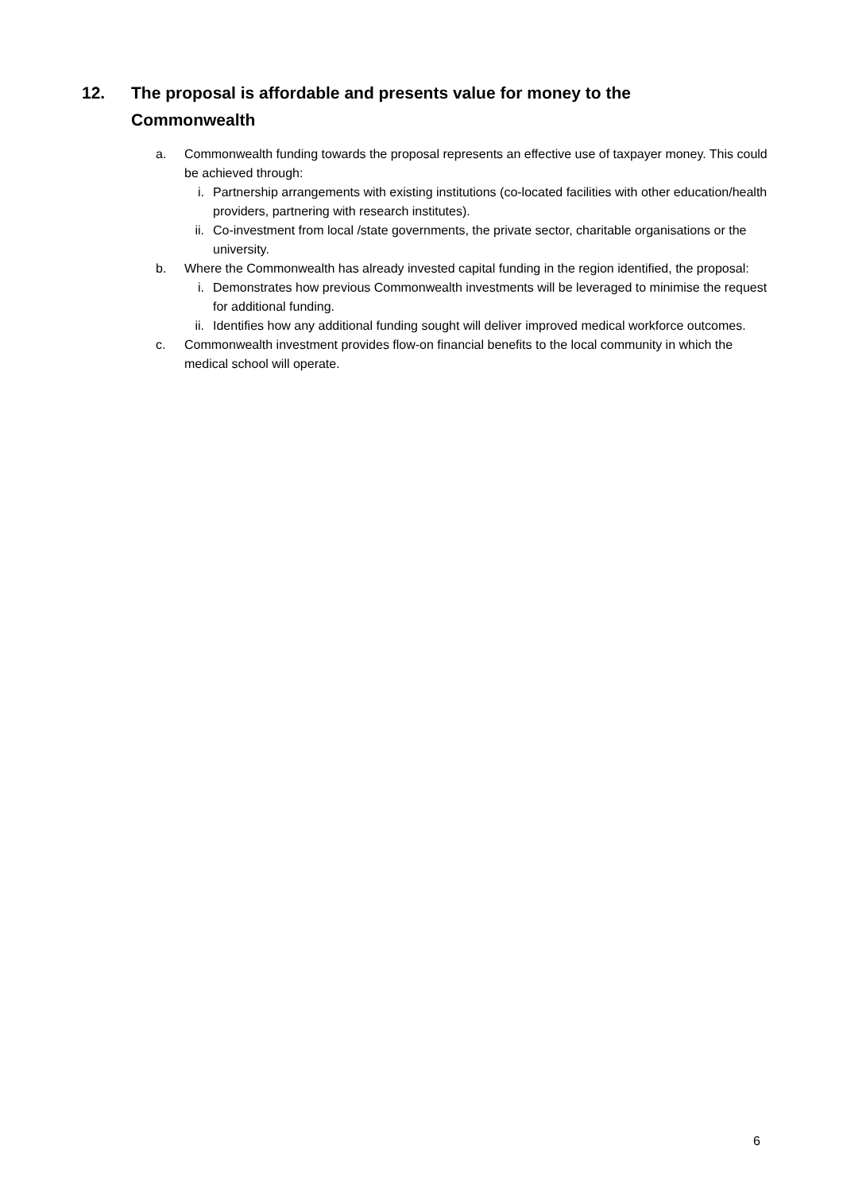12. The proposal is affordable and presents value for money to the
Commonwealth
a. Commonwealth funding towards the proposal represents an effective use of taxpayer money. This could be achieved through:
i. Partnership arrangements with existing institutions (co-located facilities with other education/health providers, partnering with research institutes).
ii. Co-investment from local /state governments, the private sector, charitable organisations or the university.
b. Where the Commonwealth has already invested capital funding in the region identified, the proposal:
i. Demonstrates how previous Commonwealth investments will be leveraged to minimise the request for additional funding.
ii. Identifies how any additional funding sought will deliver improved medical workforce outcomes.
c. Commonwealth investment provides flow-on financial benefits to the local community in which the medical school will operate.
6